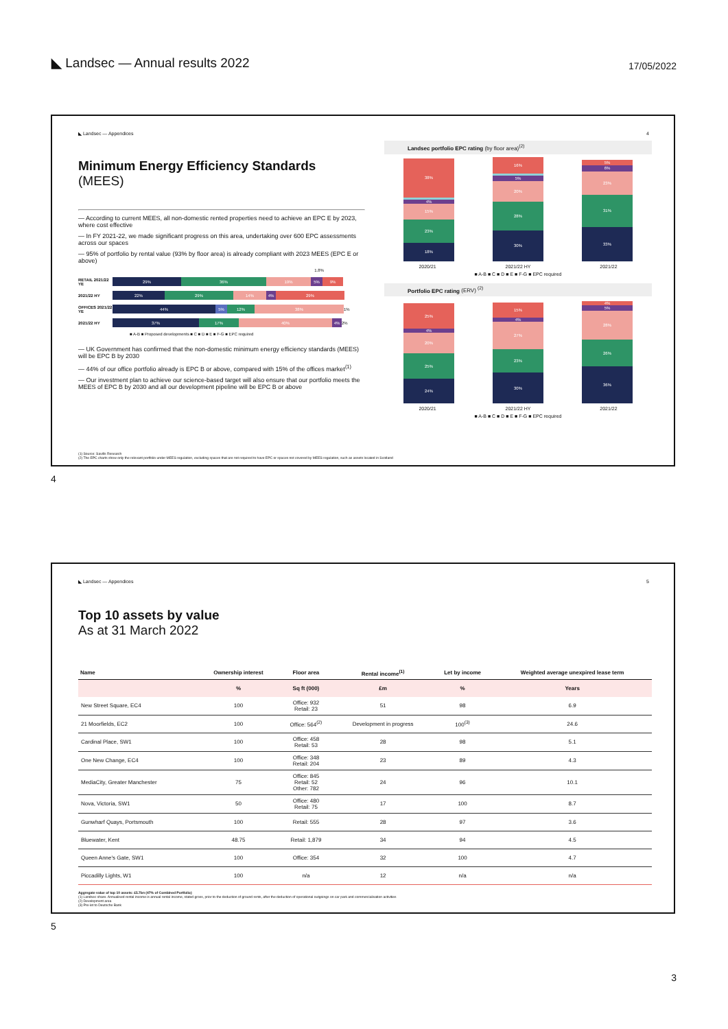◣ Landsec — Annual results 2022
17/05/2022
◣ Landsec — Appendices 4
Minimum Energy Efficiency Standards
(MEES)
— According to current MEES, all non-domestic rented properties need to achieve an EPC E by 2023, where cost effective
— In FY 2021-22, we made significant progress on this area, undertaking over 600 EPC assessments across our spaces
— 95% of portfolio by rental value (93% by floor area) is already compliant with 2023 MEES (EPC E or above)
1.8%
RETAIL 2021/22 YE 29% 36% 19% 5% 9%
2021/22 HY 22% 29% 14% 4% 29%
OFFICES 2021/22 YE 44% 5% 12% 38% 1%
2021/22 HY 37% 17% 40% 4% 2%
■ A-B ■ Proposed developments ■ C ■ D ■ E ■ F-G ■ EPC required
— UK Government has confirmed that the non-domestic minimum energy efficiency standards (MEES) will be EPC B by 2030
— 44% of our office portfolio already is EPC B or above, compared with 15% of the offices market<sup>(1)</sup>
— Our investment plan to achieve our science-based target will also ensure that our portfolio meets the MEES of EPC B by 2030 and all our development pipeline will be EPC B or above
Landsec portfolio EPC rating (by floor area)<sup>(2)</sup>
38%
4%
15%
23%
18%
16%
5%
20%
28%
30%
5%
6%
23%
31%
33%
2020/21 2021/22 HY 2021/22
■ A-B ■ C ■ D ■ E ■ F-G ■ EPC required
Portfolio EPC rating (ERV) <sup>(2)</sup>
25%
4%
20%
25%
24%
15%
4%
27%
23%
30%
4%
5%
28%
26%
36%
2020/21 2021/22 HY 2021/22
■ A-B ■ C ■ D ■ E ■ F-G ■ EPC required
(1) Source: Savills Research
(2) The EPC charts show only the relevant portfolio under MEES regulation, excluding spaces that are not required to have EPC or spaces not covered by MEES regulation, such as assets located in Scotland
4
◣ Landsec — Appendices 5
Top 10 assets by value
As at 31 March 2022
| Name | Ownership interest | Floor area | Rental income<sup>(1)</sup> | Let by income | Weighted average unexpired lease term |
| --- | --- | --- | --- | --- | --- |
| | % | Sq ft (000) | £m | % | Years |
| New Street Square, EC4 | 100 | Office: 932 Retail: 23 | 51 | 98 | 6.9 |
| 21 Moorfields, EC2 | 100 | Office: 564<sup>(2)</sup> | Development in progress | 100<sup>(3)</sup> | 24.6 |
| Cardinal Place, SW1 | 100 | Office: 458 Retail: 53 | 28 | 98 | 5.1 |
| One New Change, EC4 | 100 | Office: 348 Retail: 204 | 23 | 89 | 4.3 |
| MediaCity, Greater Manchester | 75 | Office: 845 Retail: 52 Other: 782 | 24 | 96 | 10.1 |
| Nova, Victoria, SW1 | 50 | Office: 480 Retail: 75 | 17 | 100 | 8.7 |
| Gunwharf Quays, Portsmouth | 100 | Retail: 555 | 28 | 97 | 3.6 |
| Bluewater, Kent | 48.75 | Retail: 1,879 | 34 | 94 | 4.5 |
| Queen Anne's Gate, SW1 | 100 | Office: 354 | 32 | 100 | 4.7 |
| Piccadilly Lights, W1 | 100 | n/a | 12 | n/a | n/a |
Aggregate value of top 10 assets: £5.7bn (47% of Combined Portfolio)
(1) Landsec share. Annualised rental income is annual rental income, stated gross, prior to the deduction of ground rents, after the deduction of operational outgoings on car park and commercialisation activities
(2) Development area
(3) Pre-let to Deutsche Bank
5
3